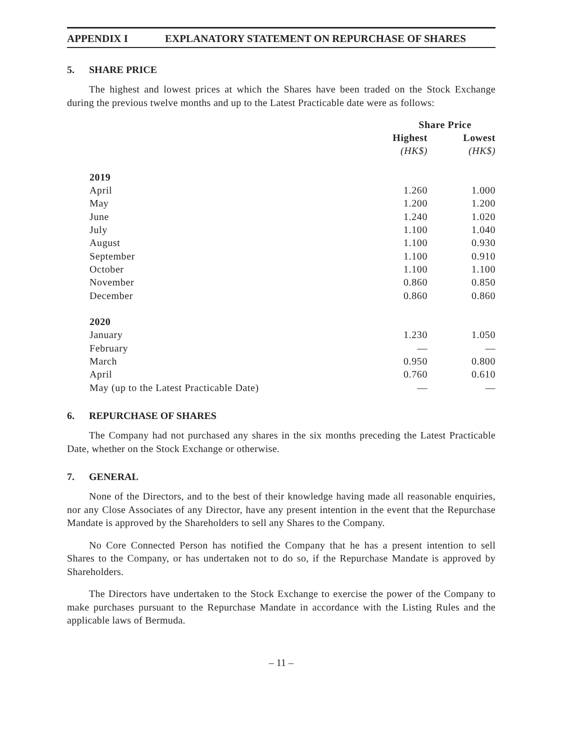APPENDIX I EXPLANATORY STATEMENT ON REPURCHASE OF SHARES
5. SHARE PRICE
The highest and lowest prices at which the Shares have been traded on the Stock Exchange during the previous twelve months and up to the Latest Practicable date were as follows:
| | Share Price | |
| --- | --- | --- |
| | Highest | Lowest |
| | (HK$) | (HK$) |
| 2019 | | |
| April | 1.260 | 1.000 |
| May | 1.200 | 1.200 |
| June | 1.240 | 1.020 |
| July | 1.100 | 1.040 |
| August | 1.100 | 0.930 |
| September | 1.100 | 0.910 |
| October | 1.100 | 1.100 |
| November | 0.860 | 0.850 |
| December | 0.860 | 0.860 |
| 2020 | | |
| January | 1.230 | 1.050 |
| February | — | — |
| March | 0.950 | 0.800 |
| April | 0.760 | 0.610 |
| May (up to the Latest Practicable Date) | — | — |
6. REPURCHASE OF SHARES
The Company had not purchased any shares in the six months preceding the Latest Practicable Date, whether on the Stock Exchange or otherwise.
7. GENERAL
None of the Directors, and to the best of their knowledge having made all reasonable enquiries, nor any Close Associates of any Director, have any present intention in the event that the Repurchase Mandate is approved by the Shareholders to sell any Shares to the Company.
No Core Connected Person has notified the Company that he has a present intention to sell Shares to the Company, or has undertaken not to do so, if the Repurchase Mandate is approved by Shareholders.
The Directors have undertaken to the Stock Exchange to exercise the power of the Company to make purchases pursuant to the Repurchase Mandate in accordance with the Listing Rules and the applicable laws of Bermuda.
– 11 –